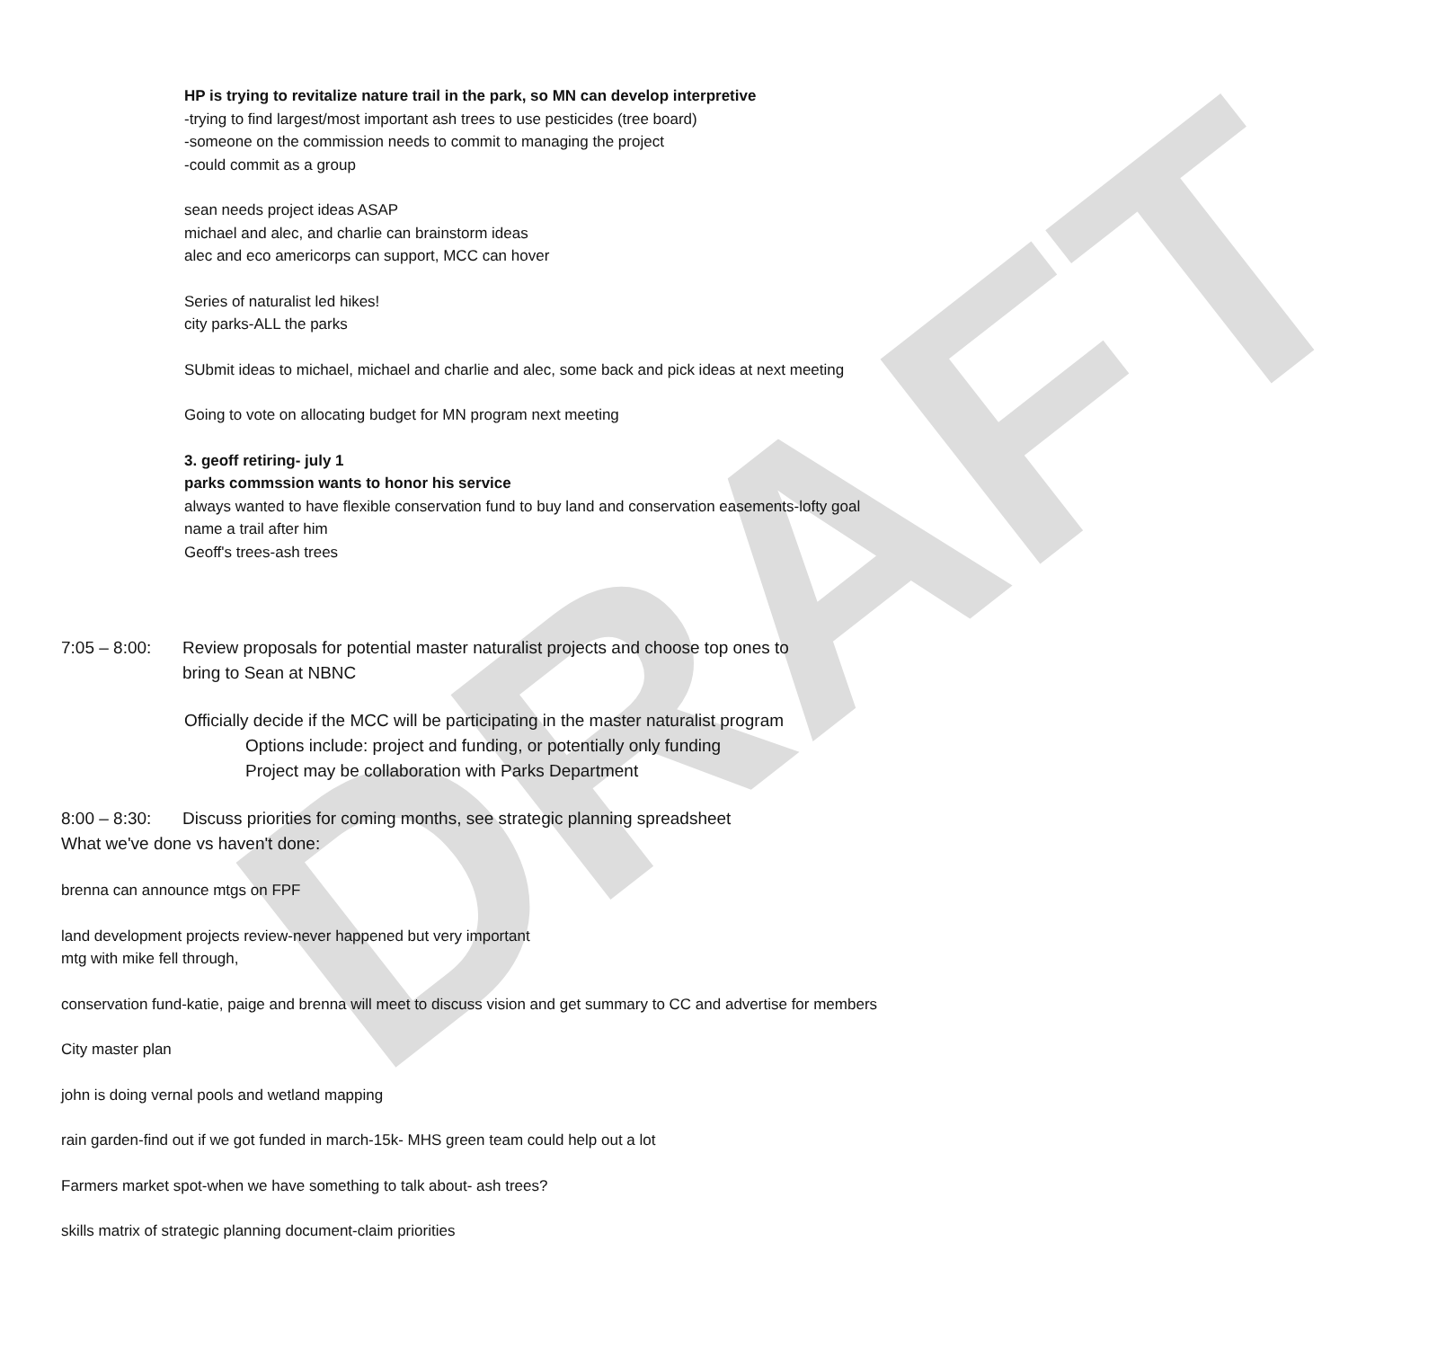DRAFT
HP is trying to revitalize nature trail in the park, so MN can develop interpretive
-trying to find largest/most important ash trees to use pesticides (tree board)
-someone on the commission needs to commit to managing the project
-could commit as a group
sean needs project ideas ASAP
michael and alec, and charlie can brainstorm ideas
alec and eco americorps can support, MCC can hover
Series of naturalist led hikes!
city parks-ALL the parks
SUbmit ideas to michael, michael and charlie and alec, some back and pick ideas at next meeting
Going to vote on allocating budget for MN program next meeting
3. geoff retiring- july 1
parks commssion wants to honor his service
always wanted to have flexible conservation fund to buy land and conservation easements-lofty goal
name a trail after him
Geoff's trees-ash trees
7:05 – 8:00:
Review proposals for potential master naturalist projects and choose top ones to
bring to Sean at NBNC
Officially decide if the MCC will be participating in the master naturalist program
Options include: project and funding, or potentially only funding
Project may be collaboration with Parks Department
8:00 – 8:30:
Discuss priorities for coming months, see strategic planning spreadsheet
What we've done vs haven't done:
brenna can announce mtgs on FPF
land development projects review-never happened but very important
mtg with mike fell through,
conservation fund-katie, paige and brenna will meet to discuss vision and get summary to CC and advertise for members
City master plan
john is doing vernal pools and wetland mapping
rain garden-find out if we got funded in march-15k- MHS green team could help out a lot
Farmers market spot-when we have something to talk about- ash trees?
skills matrix of strategic planning document-claim priorities